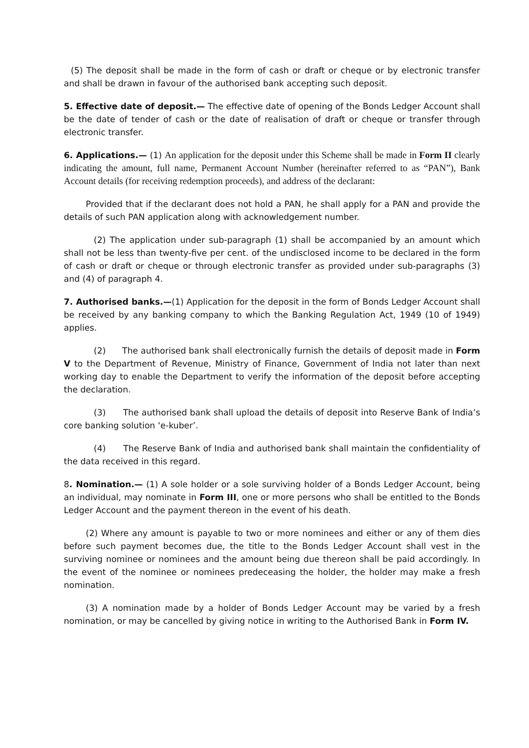(5) The deposit shall be made in the form of cash or draft or cheque or by electronic transfer and shall be drawn in favour of the authorised bank accepting such deposit.
5. Effective date of deposit.— The effective date of opening of the Bonds Ledger Account shall be the date of tender of cash or the date of realisation of draft or cheque or transfer through electronic transfer.
6. Applications.— (1) An application for the deposit under this Scheme shall be made in Form II clearly indicating the amount, full name, Permanent Account Number (hereinafter referred to as “PAN”), Bank Account details (for receiving redemption proceeds), and address of the declarant:
Provided that if the declarant does not hold a PAN, he shall apply for a PAN and provide the details of such PAN application along with acknowledgement number.
(2) The application under sub-paragraph (1) shall be accompanied by an amount which shall not be less than twenty-five per cent. of the undisclosed income to be declared in the form of cash or draft or cheque or through electronic transfer as provided under sub-paragraphs (3) and (4) of paragraph 4.
7. Authorised banks.—(1) Application for the deposit in the form of Bonds Ledger Account shall be received by any banking company to which the Banking Regulation Act, 1949 (10 of 1949) applies.
(2) The authorised bank shall electronically furnish the details of deposit made in Form V to the Department of Revenue, Ministry of Finance, Government of India not later than next working day to enable the Department to verify the information of the deposit before accepting the declaration.
(3) The authorised bank shall upload the details of deposit into Reserve Bank of India’s core banking solution ‘e-kuber’.
(4) The Reserve Bank of India and authorised bank shall maintain the confidentiality of the data received in this regard.
8. Nomination.— (1) A sole holder or a sole surviving holder of a Bonds Ledger Account, being an individual, may nominate in Form III, one or more persons who shall be entitled to the Bonds Ledger Account and the payment thereon in the event of his death.
(2) Where any amount is payable to two or more nominees and either or any of them dies before such payment becomes due, the title to the Bonds Ledger Account shall vest in the surviving nominee or nominees and the amount being due thereon shall be paid accordingly. In the event of the nominee or nominees predeceasing the holder, the holder may make a fresh nomination.
(3) A nomination made by a holder of Bonds Ledger Account may be varied by a fresh nomination, or may be cancelled by giving notice in writing to the Authorised Bank in Form IV.